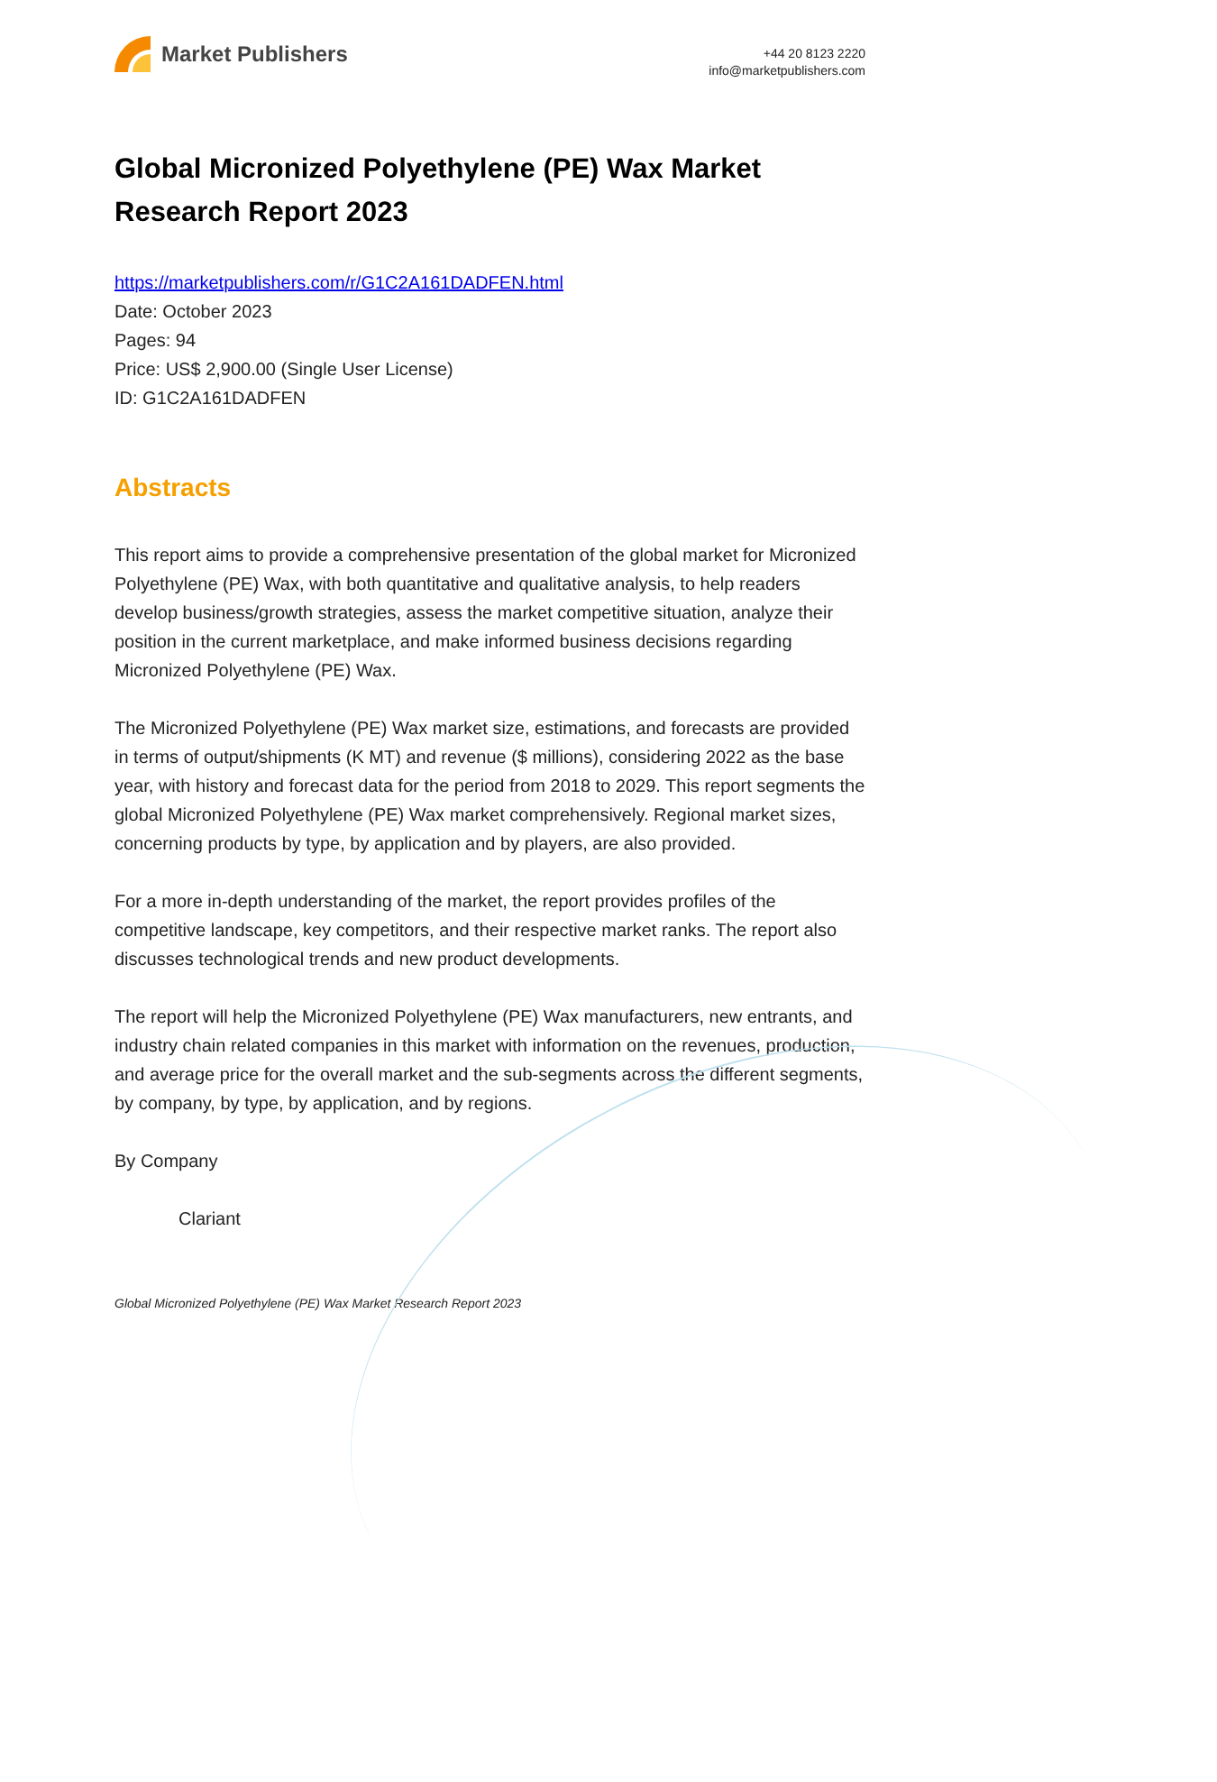Market Publishers
+44 20 8123 2220
info@marketpublishers.com
Global Micronized Polyethylene (PE) Wax Market Research Report 2023
https://marketpublishers.com/r/G1C2A161DADFEN.html
Date: October 2023
Pages: 94
Price: US$ 2,900.00 (Single User License)
ID: G1C2A161DADFEN
Abstracts
This report aims to provide a comprehensive presentation of the global market for Micronized Polyethylene (PE) Wax, with both quantitative and qualitative analysis, to help readers develop business/growth strategies, assess the market competitive situation, analyze their position in the current marketplace, and make informed business decisions regarding Micronized Polyethylene (PE) Wax.
The Micronized Polyethylene (PE) Wax market size, estimations, and forecasts are provided in terms of output/shipments (K MT) and revenue ($ millions), considering 2022 as the base year, with history and forecast data for the period from 2018 to 2029. This report segments the global Micronized Polyethylene (PE) Wax market comprehensively. Regional market sizes, concerning products by type, by application and by players, are also provided.
For a more in-depth understanding of the market, the report provides profiles of the competitive landscape, key competitors, and their respective market ranks. The report also discusses technological trends and new product developments.
The report will help the Micronized Polyethylene (PE) Wax manufacturers, new entrants, and industry chain related companies in this market with information on the revenues, production, and average price for the overall market and the sub-segments across the different segments, by company, by type, by application, and by regions.
By Company
Clariant
Global Micronized Polyethylene (PE) Wax Market Research Report 2023